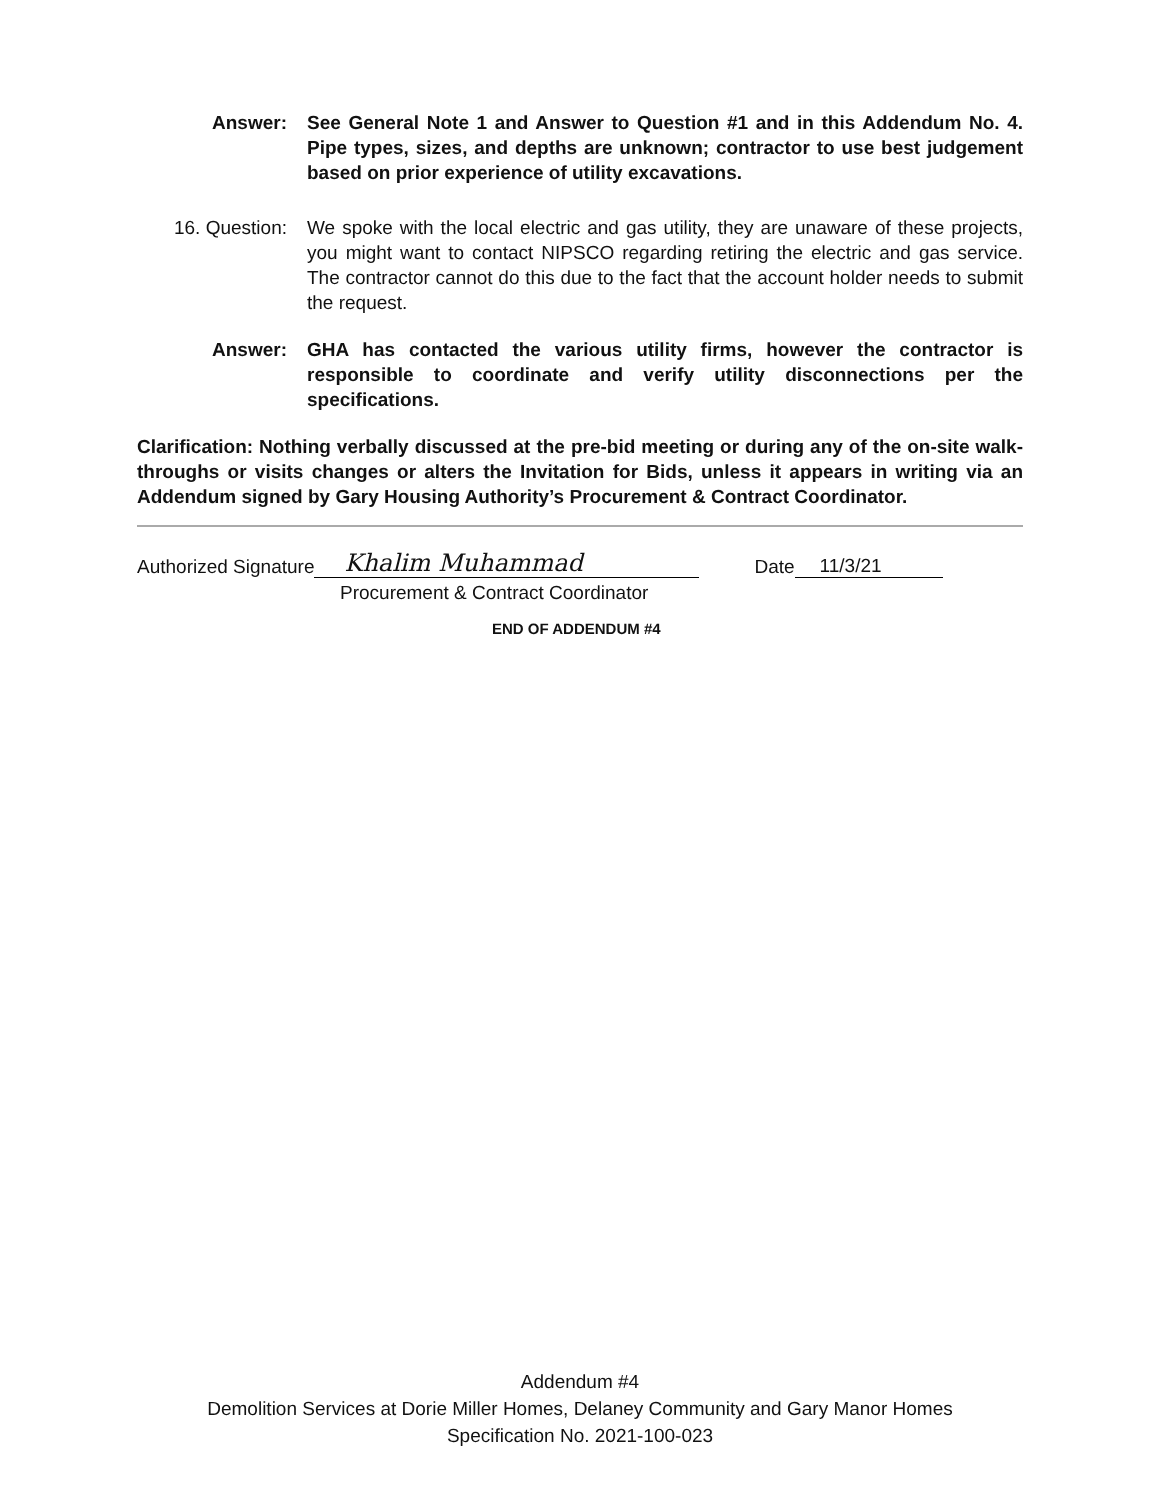Answer: See General Note 1 and Answer to Question #1 and in this Addendum No. 4. Pipe types, sizes, and depths are unknown; contractor to use best judgement based on prior experience of utility excavations.
16. Question: We spoke with the local electric and gas utility, they are unaware of these projects, you might want to contact NIPSCO regarding retiring the electric and gas service. The contractor cannot do this due to the fact that the account holder needs to submit the request.
Answer: GHA has contacted the various utility firms, however the contractor is responsible to coordinate and verify utility disconnections per the specifications.
Clarification: Nothing verbally discussed at the pre-bid meeting or during any of the on-site walk-throughs or visits changes or alters the Invitation for Bids, unless it appears in writing via an Addendum signed by Gary Housing Authority’s Procurement & Contract Coordinator.
Authorized Signature Khalim Muhammad Date 11/3/21
Procurement & Contract Coordinator
END OF ADDENDUM #4
Addendum #4
Demolition Services at Dorie Miller Homes, Delaney Community and Gary Manor Homes
Specification No. 2021-100-023